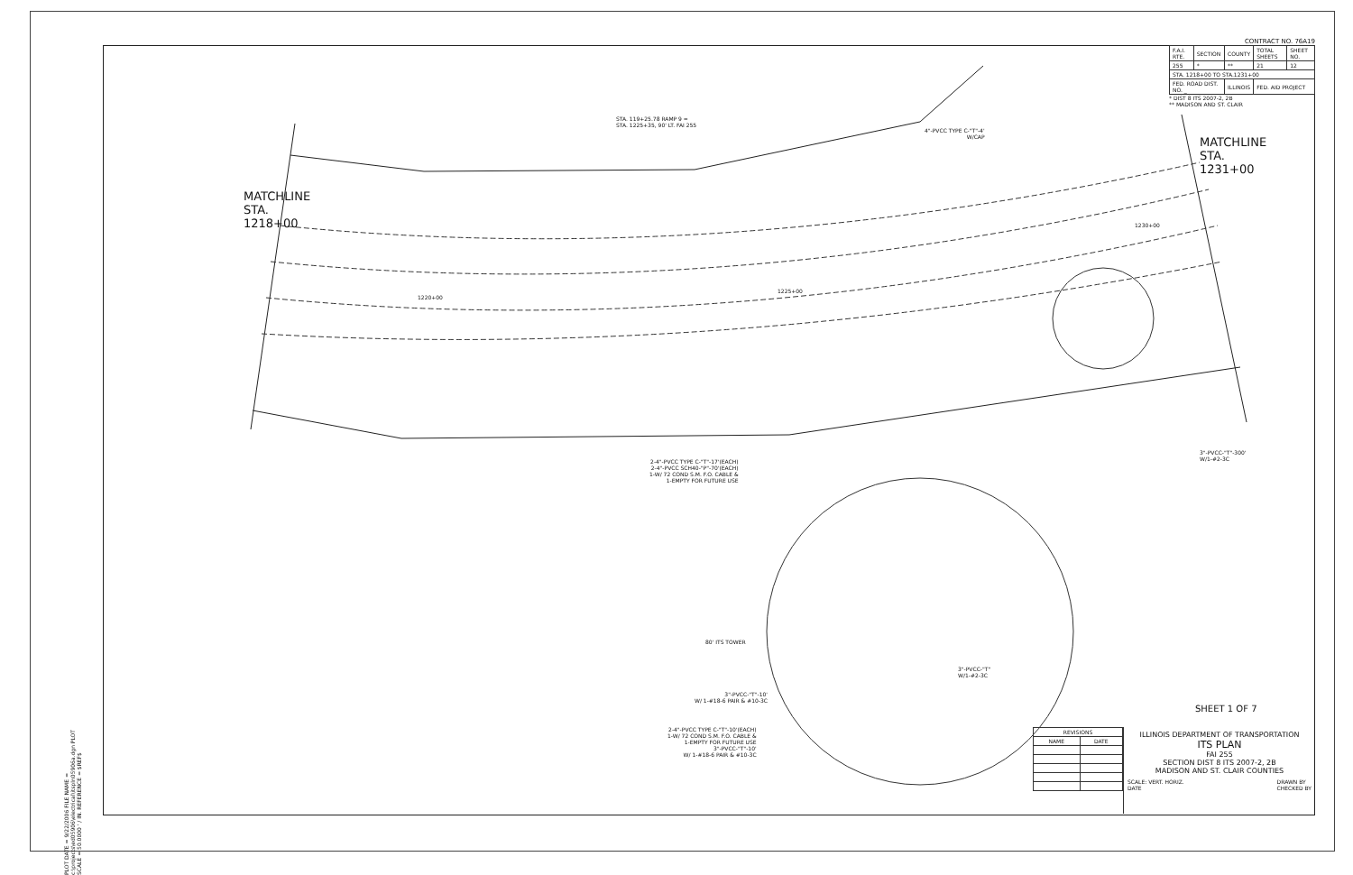CONTRACT NO. 76A19
| F.A.I. RTE. | SECTION | COUNTY | TOTAL SHEETS | SHEET NO. |
| 255 | * | ** | 21 | 12 |
| STA. 1218+00 TO STA.1231+00 | | | | |
| FED. ROAD DIST. NO. _ | | ILLINOIS | FED. AID PROJECT | |
* DIST 8 ITS 2007-2, 2B
** MADISON AND ST. CLAIR
STA. 119+25.78 RAMP 9 =
STA. 1225+35, 90' LT. FAI 255
4"-PVCC TYPE C-"T"-4'
W/CAP
MATCHLINE STA. 1218+00
MATCHLINE STA. 1231+00
1220+00
1225+00
1230+00
3"-PVCC-"T"-300'
W/1-#2-3C
2-4"-PVCC TYPE C-"T"-17'(EACH)
2-4"-PVCC SCH40-"P"-70'(EACH)
1-W/ 72 COND S.M. F.O. CABLE &
1-EMPTY FOR FUTURE USE
80' ITS TOWER
3"-PVCC-"T"
W/1-#2-3C
3"-PVCC-"T"-10'
W/ 1-#18-6 PAIR & #10-3C
2-4"-PVCC TYPE C-"T"-10'(EACH)
1-W/ 72 COND S.M. F.O. CABLE &
1-EMPTY FOR FUTURE USE
3"-PVCC-"T"-10'
W/ 1-#18-6 PAIR & #10-3C
SHEET 1 OF 7
| REVISIONS | |
| --- | --- |
| NAME | DATE |
ILLINOIS DEPARTMENT OF TRANSPORTATION
ITS PLAN
FAI 255
SECTION DIST 8 ITS 2007-2, 2B
MADISON AND ST. CLAIR COUNTIES
SCALE: VERT. HORIZ.
DATE DRAWN BY
CHECKED BY
PLOT DATE = 9/22/2006 FILE NAME = c:\projects\ed05906\electrical\itspln05906a.dgn PLOT SCALE = 50.0000 ' / IN. REFERENCE = $REF$